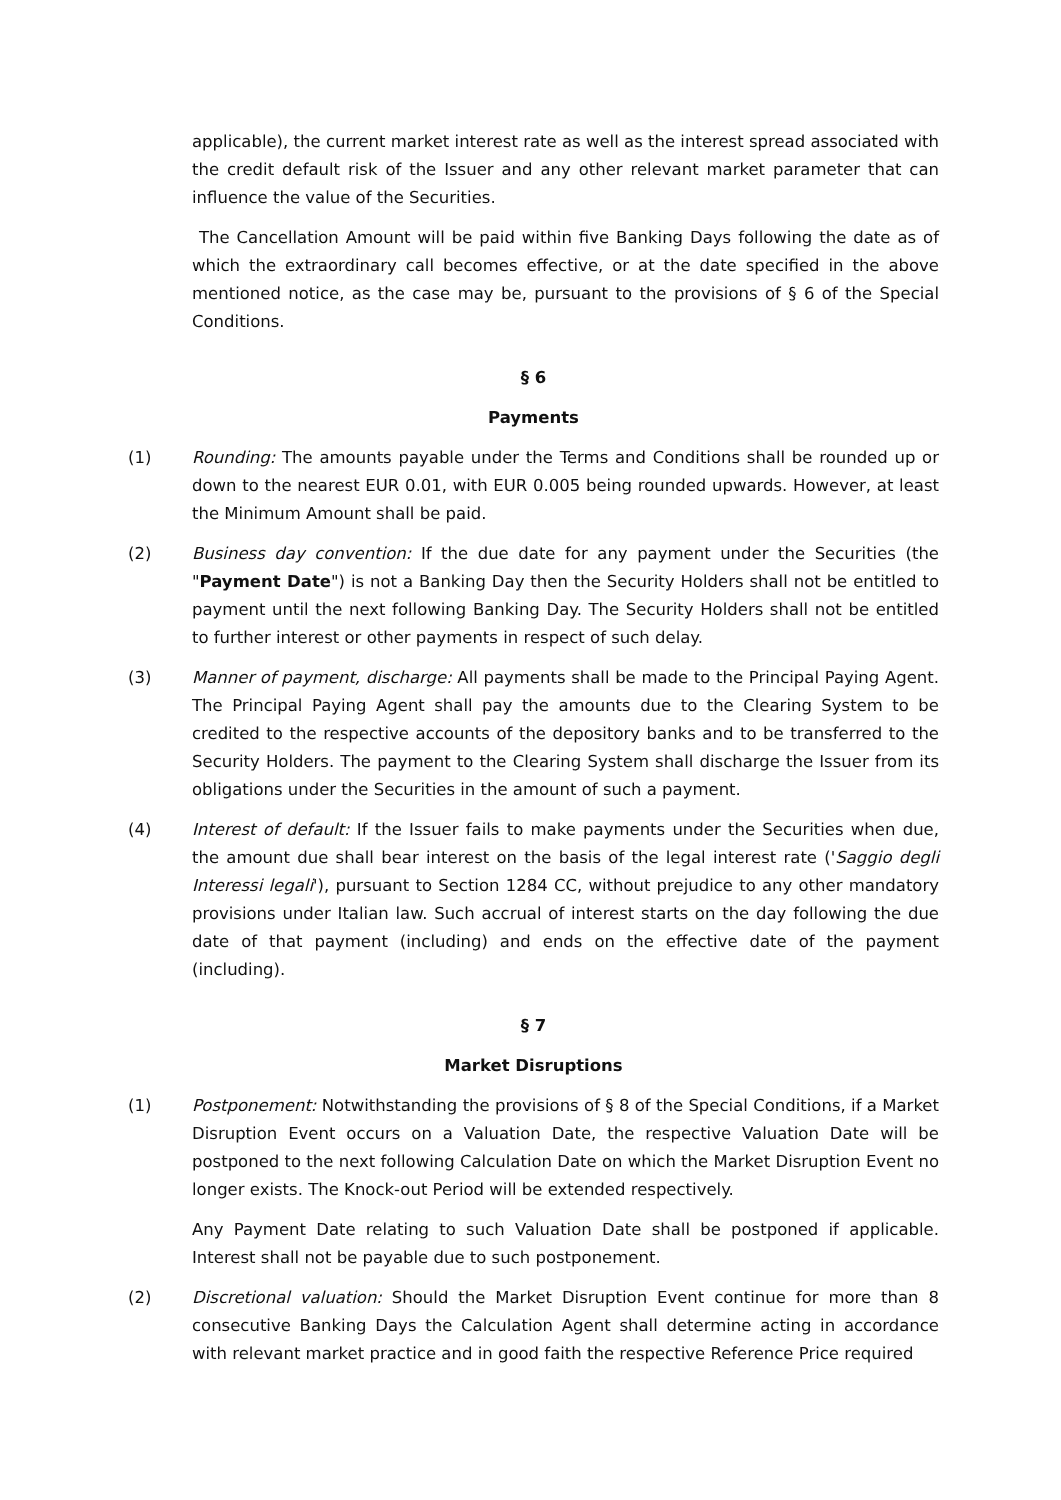applicable), the current market interest rate as well as the interest spread associated with the credit default risk of the Issuer and any other relevant market parameter that can influence the value of the Securities.
The Cancellation Amount will be paid within five Banking Days following the date as of which the extraordinary call becomes effective, or at the date specified in the above mentioned notice, as the case may be, pursuant to the provisions of § 6 of the Special Conditions.
§ 6
Payments
(1) Rounding: The amounts payable under the Terms and Conditions shall be rounded up or down to the nearest EUR 0.01, with EUR 0.005 being rounded upwards. However, at least the Minimum Amount shall be paid.
(2) Business day convention: If the due date for any payment under the Securities (the "Payment Date") is not a Banking Day then the Security Holders shall not be entitled to payment until the next following Banking Day. The Security Holders shall not be entitled to further interest or other payments in respect of such delay.
(3) Manner of payment, discharge: All payments shall be made to the Principal Paying Agent. The Principal Paying Agent shall pay the amounts due to the Clearing System to be credited to the respective accounts of the depository banks and to be transferred to the Security Holders. The payment to the Clearing System shall discharge the Issuer from its obligations under the Securities in the amount of such a payment.
(4) Interest of default: If the Issuer fails to make payments under the Securities when due, the amount due shall bear interest on the basis of the legal interest rate ('Saggio degli Interessi legali'), pursuant to Section 1284 CC, without prejudice to any other mandatory provisions under Italian law. Such accrual of interest starts on the day following the due date of that payment (including) and ends on the effective date of the payment (including).
§ 7
Market Disruptions
(1) Postponement: Notwithstanding the provisions of § 8 of the Special Conditions, if a Market Disruption Event occurs on a Valuation Date, the respective Valuation Date will be postponed to the next following Calculation Date on which the Market Disruption Event no longer exists. The Knock-out Period will be extended respectively.
Any Payment Date relating to such Valuation Date shall be postponed if applicable. Interest shall not be payable due to such postponement.
(2) Discretional valuation: Should the Market Disruption Event continue for more than 8 consecutive Banking Days the Calculation Agent shall determine acting in accordance with relevant market practice and in good faith the respective Reference Price required